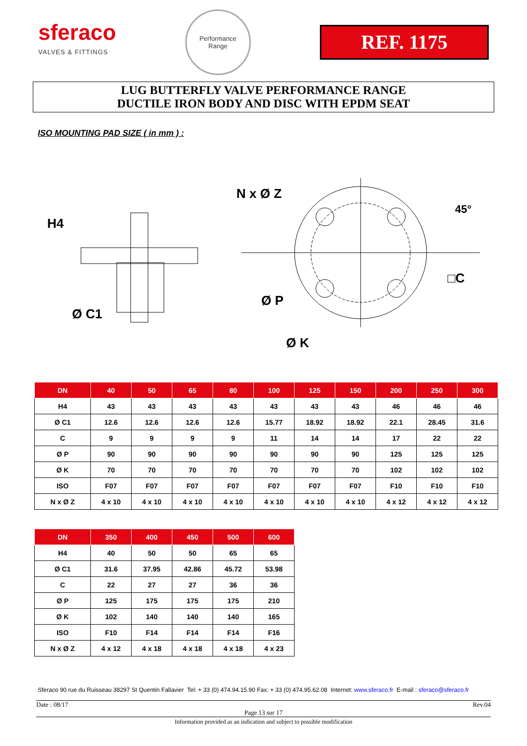sferaco
VALVES & FITTINGS
Performance
Range
REF. 1175
LUG BUTTERFLY VALVE PERFORMANCE RANGE
DUCTILE IRON BODY AND DISC WITH EPDM SEAT
ISO MOUNTING PAD SIZE ( in mm ) :
H4
Ø C1
N x Ø Z
45°
□C
Ø P
Ø K
| DN | 40 | 50 | 65 | 80 | 100 | 125 | 150 | 200 | 250 | 300 |
| --- | --- | --- | --- | --- | --- | --- | --- | --- | --- | --- |
| H4 | 43 | 43 | 43 | 43 | 43 | 43 | 43 | 46 | 46 | 46 |
| Ø C1 | 12.6 | 12.6 | 12.6 | 12.6 | 15.77 | 18.92 | 18.92 | 22.1 | 28.45 | 31.6 |
| C | 9 | 9 | 9 | 9 | 11 | 14 | 14 | 17 | 22 | 22 |
| Ø P | 90 | 90 | 90 | 90 | 90 | 90 | 90 | 125 | 125 | 125 |
| Ø K | 70 | 70 | 70 | 70 | 70 | 70 | 70 | 102 | 102 | 102 |
| ISO | F07 | F07 | F07 | F07 | F07 | F07 | F07 | F10 | F10 | F10 |
| N x Ø Z | 4 x 10 | 4 x 10 | 4 x 10 | 4 x 10 | 4 x 10 | 4 x 10 | 4 x 10 | 4 x 12 | 4 x 12 | 4 x 12 |
| DN | 350 | 400 | 450 | 500 | 600 |
| --- | --- | --- | --- | --- | --- |
| H4 | 40 | 50 | 50 | 65 | 65 |
| Ø C1 | 31.6 | 37.95 | 42.86 | 45.72 | 53.98 |
| C | 22 | 27 | 27 | 36 | 36 |
| Ø P | 125 | 175 | 175 | 175 | 210 |
| Ø K | 102 | 140 | 140 | 140 | 165 |
| ISO | F10 | F14 | F14 | F14 | F16 |
| N x Ø Z | 4 x 12 | 4 x 18 | 4 x 18 | 4 x 18 | 4 x 23 |
Sferaco 90 rue du Ruisseau 38297 St Quentin Fallavier Tel: + 33 (0) 474.94.15.90 Fax: + 33 (0) 474.95.62.08 Internet: www.sferaco.fr E-mail : sferaco@sferaco.fr
Date : 08/17 Rev.04
Page 13 sur 17
Information provided as an indication and subject to possible modification